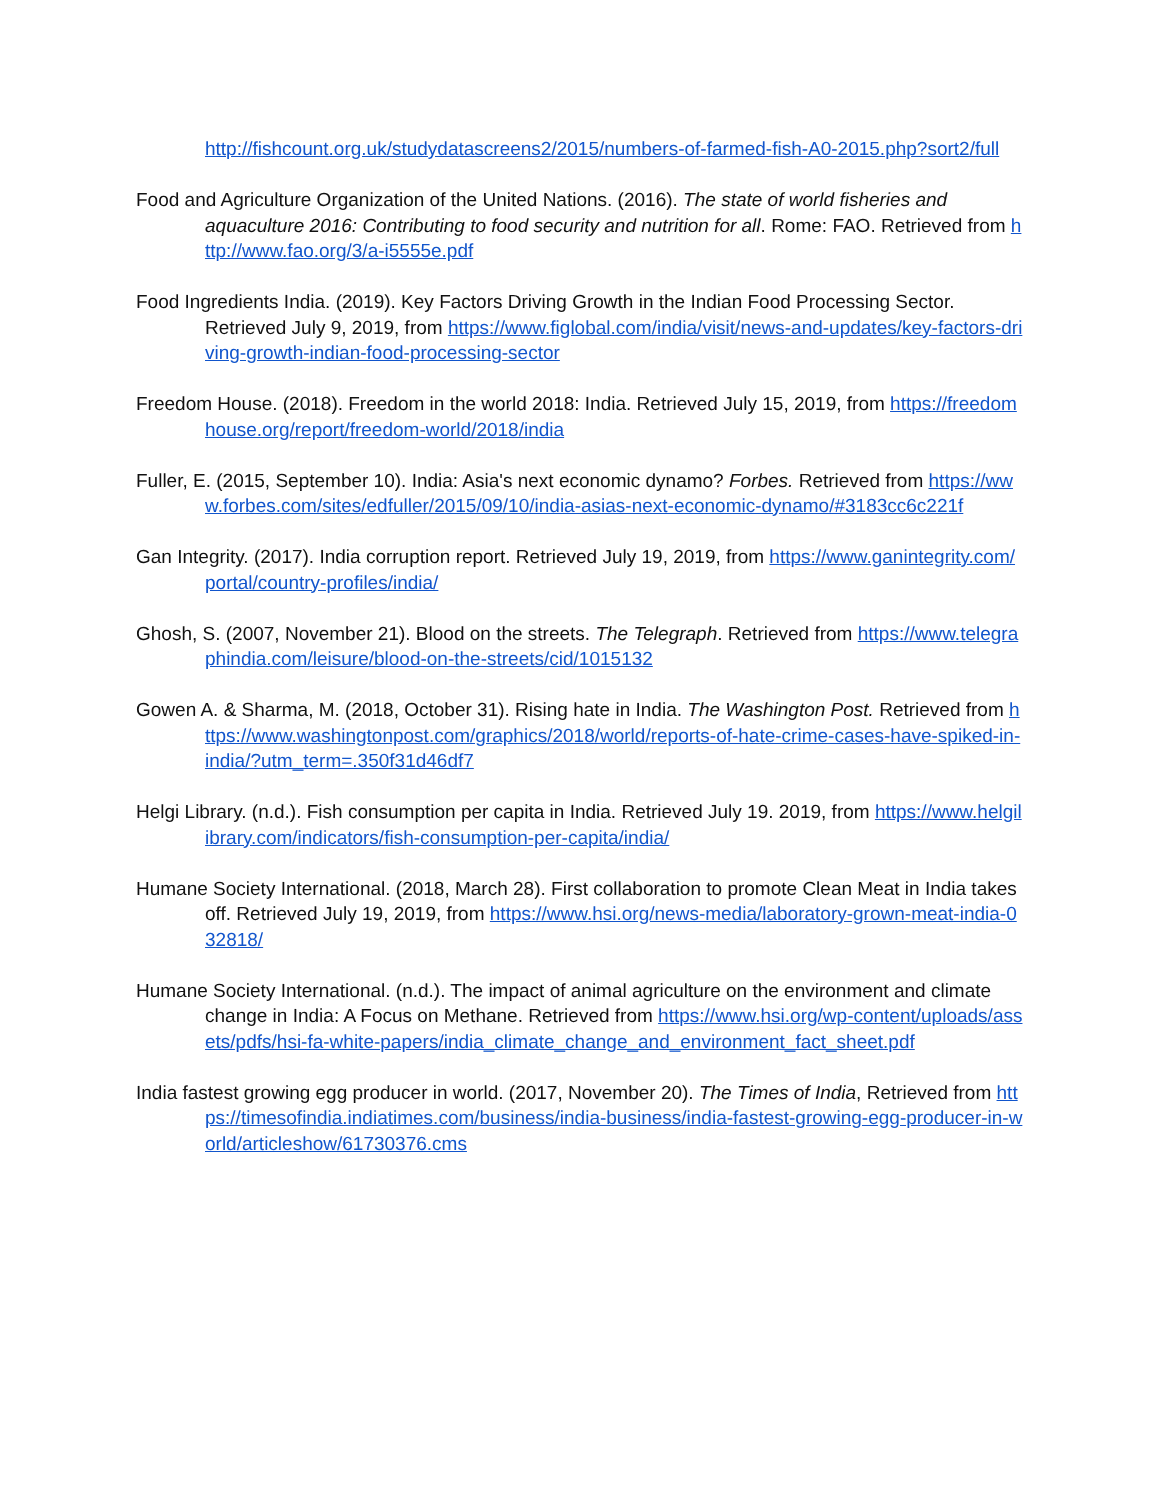http://fishcount.org.uk/studydatascreens2/2015/numbers-of-farmed-fish-A0-2015.php?sort2/full
Food and Agriculture Organization of the United Nations. (2016). The state of world fisheries and aquaculture 2016: Contributing to food security and nutrition for all. Rome: FAO. Retrieved from http://www.fao.org/3/a-i5555e.pdf
Food Ingredients India. (2019). Key Factors Driving Growth in the Indian Food Processing Sector. Retrieved July 9, 2019, from https://www.figlobal.com/india/visit/news-and-updates/key-factors-driving-growth-indian-food-processing-sector
Freedom House. (2018). Freedom in the world 2018: India. Retrieved July 15, 2019, from https://freedomhouse.org/report/freedom-world/2018/india
Fuller, E. (2015, September 10). India: Asia's next economic dynamo? Forbes. Retrieved from https://www.forbes.com/sites/edfuller/2015/09/10/india-asias-next-economic-dynamo/#3183cc6c221f
Gan Integrity. (2017). India corruption report. Retrieved July 19, 2019, from https://www.ganintegrity.com/portal/country-profiles/india/
Ghosh, S. (2007, November 21). Blood on the streets. The Telegraph. Retrieved from https://www.telegraphindia.com/leisure/blood-on-the-streets/cid/1015132
Gowen A. & Sharma, M. (2018, October 31). Rising hate in India. The Washington Post. Retrieved from https://www.washingtonpost.com/graphics/2018/world/reports-of-hate-crime-cases-have-spiked-in-india/?utm_term=.350f31d46df7
Helgi Library. (n.d.). Fish consumption per capita in India. Retrieved July 19. 2019, from https://www.helgilibrary.com/indicators/fish-consumption-per-capita/india/
Humane Society International. (2018, March 28). First collaboration to promote Clean Meat in India takes off. Retrieved July 19, 2019, from https://www.hsi.org/news-media/laboratory-grown-meat-india-032818/
Humane Society International. (n.d.). The impact of animal agriculture on the environment and climate change in India: A Focus on Methane. Retrieved from https://www.hsi.org/wp-content/uploads/assets/pdfs/hsi-fa-white-papers/india_climate_change_and_environment_fact_sheet.pdf
India fastest growing egg producer in world. (2017, November 20). The Times of India, Retrieved from https://timesofindia.indiatimes.com/business/india-business/india-fastest-growing-egg-producer-in-world/articleshow/61730376.cms